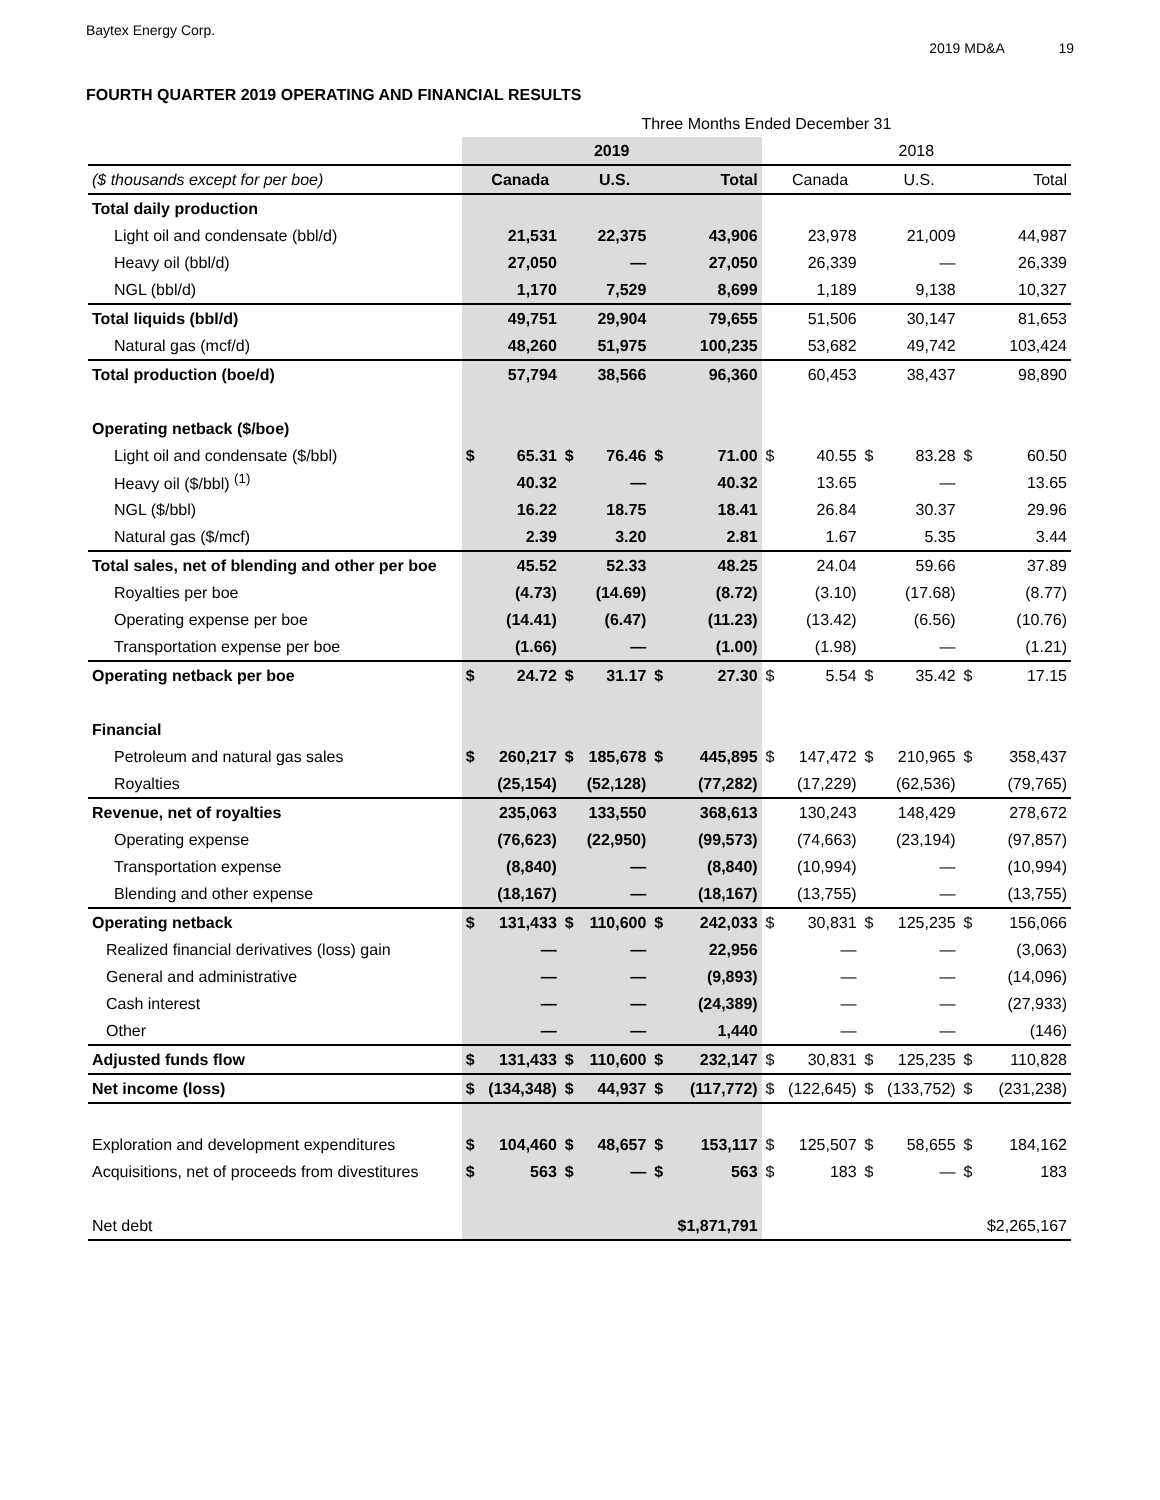Baytex Energy Corp.
2019 MD&A 19
FOURTH QUARTER 2019 OPERATING AND FINANCIAL RESULTS
| | Three Months Ended December 31 | | | | | | | | | | | |
| | 2019 | | | | | | 2018 | | | | | |
| ($ thousands except for per boe) | | Canada | | U.S. | | Total | | Canada | | U.S. | | Total |
| Total daily production | | | | | | | | | | | | |
| Light oil and condensate (bbl/d) | | 21,531 | | 22,375 | | 43,906 | | 23,978 | | 21,009 | | 44,987 |
| Heavy oil (bbl/d) | | 27,050 | | — | | 27,050 | | 26,339 | | — | | 26,339 |
| NGL (bbl/d) | | 1,170 | | 7,529 | | 8,699 | | 1,189 | | 9,138 | | 10,327 |
| Total liquids (bbl/d) | | 49,751 | | 29,904 | | 79,655 | | 51,506 | | 30,147 | | 81,653 |
| Natural gas (mcf/d) | | 48,260 | | 51,975 | | 100,235 | | 53,682 | | 49,742 | | 103,424 |
| Total production (boe/d) | | 57,794 | | 38,566 | | 96,360 | | 60,453 | | 38,437 | | 98,890 |
| Operating netback ($/boe) | | | | | | | | | | | | |
| Light oil and condensate ($/bbl) | $ | 65.31 | $ | 76.46 | $ | 71.00 | $ | 40.55 | $ | 83.28 | $ | 60.50 |
| Heavy oil ($/bbl) <sup>(1)</sup> | | 40.32 | | — | | 40.32 | | 13.65 | | — | | 13.65 |
| NGL ($/bbl) | | 16.22 | | 18.75 | | 18.41 | | 26.84 | | 30.37 | | 29.96 |
| Natural gas ($/mcf) | | 2.39 | | 3.20 | | 2.81 | | 1.67 | | 5.35 | | 3.44 |
| Total sales, net of blending and other per boe | | 45.52 | | 52.33 | | 48.25 | | 24.04 | | 59.66 | | 37.89 |
| Royalties per boe | | (4.73) | | (14.69) | | (8.72) | | (3.10) | | (17.68) | | (8.77) |
| Operating expense per boe | | (14.41) | | (6.47) | | (11.23) | | (13.42) | | (6.56) | | (10.76) |
| Transportation expense per boe | | (1.66) | | — | | (1.00) | | (1.98) | | — | | (1.21) |
| Operating netback per boe | $ | 24.72 | $ | 31.17 | $ | 27.30 | $ | 5.54 | $ | 35.42 | $ | 17.15 |
| Financial | | | | | | | | | | | | |
| Petroleum and natural gas sales | $ | 260,217 | $ | 185,678 | $ | 445,895 | $ | 147,472 | $ | 210,965 | $ | 358,437 |
| Royalties | | (25,154) | | (52,128) | | (77,282) | | (17,229) | | (62,536) | | (79,765) |
| Revenue, net of royalties | | 235,063 | | 133,550 | | 368,613 | | 130,243 | | 148,429 | | 278,672 |
| Operating expense | | (76,623) | | (22,950) | | (99,573) | | (74,663) | | (23,194) | | (97,857) |
| Transportation expense | | (8,840) | | — | | (8,840) | | (10,994) | | — | | (10,994) |
| Blending and other expense | | (18,167) | | — | | (18,167) | | (13,755) | | — | | (13,755) |
| Operating netback | $ | 131,433 | $ | 110,600 | $ | 242,033 | $ | 30,831 | $ | 125,235 | $ | 156,066 |
| Realized financial derivatives (loss) gain | | — | | — | | 22,956 | | — | | — | | (3,063) |
| General and administrative | | — | | — | | (9,893) | | — | | — | | (14,096) |
| Cash interest | | — | | — | | (24,389) | | — | | — | | (27,933) |
| Other | | — | | — | | 1,440 | | — | | — | | (146) |
| Adjusted funds flow | $ | 131,433 | $ | 110,600 | $ | 232,147 | $ | 30,831 | $ | 125,235 | $ | 110,828 |
| Net income (loss) | $ | (134,348) | $ | 44,937 | $ | (117,772) | $ | (122,645) | $ | (133,752) | $ | (231,238) |
| Exploration and development expenditures | $ | 104,460 | $ | 48,657 | $ | 153,117 | $ | 125,507 | $ | 58,655 | $ | 184,162 |
| Acquisitions, net of proceeds from divestitures | $ | 563 | $ | — | $ | 563 | $ | 183 | $ | — | $ | 183 |
| Net debt | | | | | | $1,871,791 | | | | | | $2,265,167 |